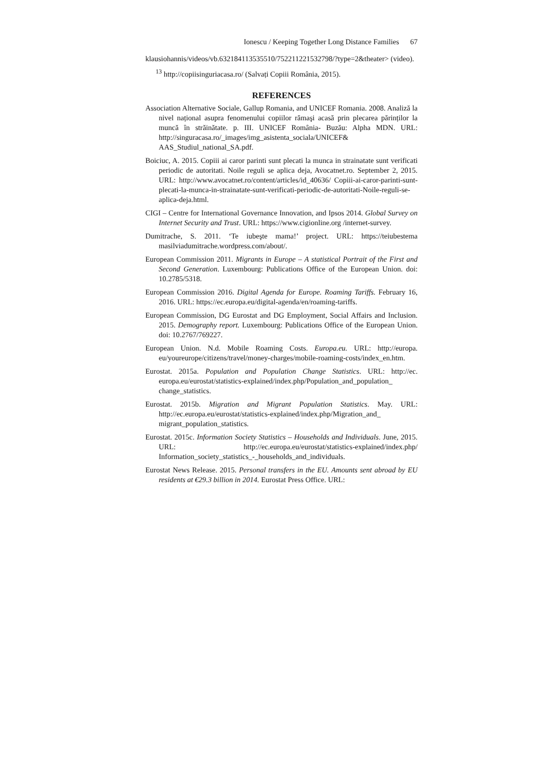Ionescu / Keeping Together Long Distance Families 67
klausiohannis/videos/vb.632184113535510/752211221532798/?type=2&theater> (video).
<sup>13</sup> http://copiisinguriacasa.ro/ (Salvați Copiii România, 2015).
REFERENCES
Association Alternative Sociale, Gallup Romania, and UNICEF Romania. 2008. Analiză la nivel național asupra fenomenului copiilor rămaşi acasă prin plecarea părinților la muncă în străinătate. p. III. UNICEF România- Buzău: Alpha MDN. URL: http://singuracasa.ro/_images/img_asistenta_sociala/UNICEF& AAS_Studiul_national_SA.pdf.
Boiciuc, A. 2015. Copiii ai caror parinti sunt plecati la munca in strainatate sunt verificati periodic de autoritati. Noile reguli se aplica deja, Avocatnet.ro. September 2, 2015. URL: http://www.avocatnet.ro/content/articles/id_40636/ Copiii-ai-caror-parinti-sunt-plecati-la-munca-in-strainatate-sunt-verificati-periodic-de-autoritati-Noile-reguli-se-aplica-deja.html.
CIGI – Centre for International Governance Innovation, and Ipsos 2014. Global Survey on Internet Security and Trust. URL: https://www.cigionline.org /internet-survey.
Dumitrache, S. 2011. ‘Te iubeşte mama!’ project. URL: https://teiubestema masilviadumitrache.wordpress.com/about/.
European Commission 2011. Migrants in Europe – A statistical Portrait of the First and Second Generation. Luxembourg: Publications Office of the European Union. doi: 10.2785/5318.
European Commission 2016. Digital Agenda for Europe. Roaming Tariffs. February 16, 2016. URL: https://ec.europa.eu/digital-agenda/en/roaming-tariffs.
European Commission, DG Eurostat and DG Employment, Social Affairs and Inclusion. 2015. Demography report. Luxembourg: Publications Office of the European Union. doi: 10.2767/769227.
European Union. N.d. Mobile Roaming Costs. Europa.eu. URL: http://europa. eu/youreurope/citizens/travel/money-charges/mobile-roaming-costs/index_en.htm.
Eurostat. 2015a. Population and Population Change Statistics. URL: http://ec. europa.eu/eurostat/statistics-explained/index.php/Population_and_population_ change_statistics.
Eurostat. 2015b. Migration and Migrant Population Statistics. May. URL: http://ec.europa.eu/eurostat/statistics-explained/index.php/Migration_and_ migrant_population_statistics.
Eurostat. 2015c. Information Society Statistics – Households and Individuals. June, 2015. URL: http://ec.europa.eu/eurostat/statistics-explained/index.php/ Information_society_statistics_-_households_and_individuals.
Eurostat News Release. 2015. Personal transfers in the EU. Amounts sent abroad by EU residents at €29.3 billion in 2014. Eurostat Press Office. URL: